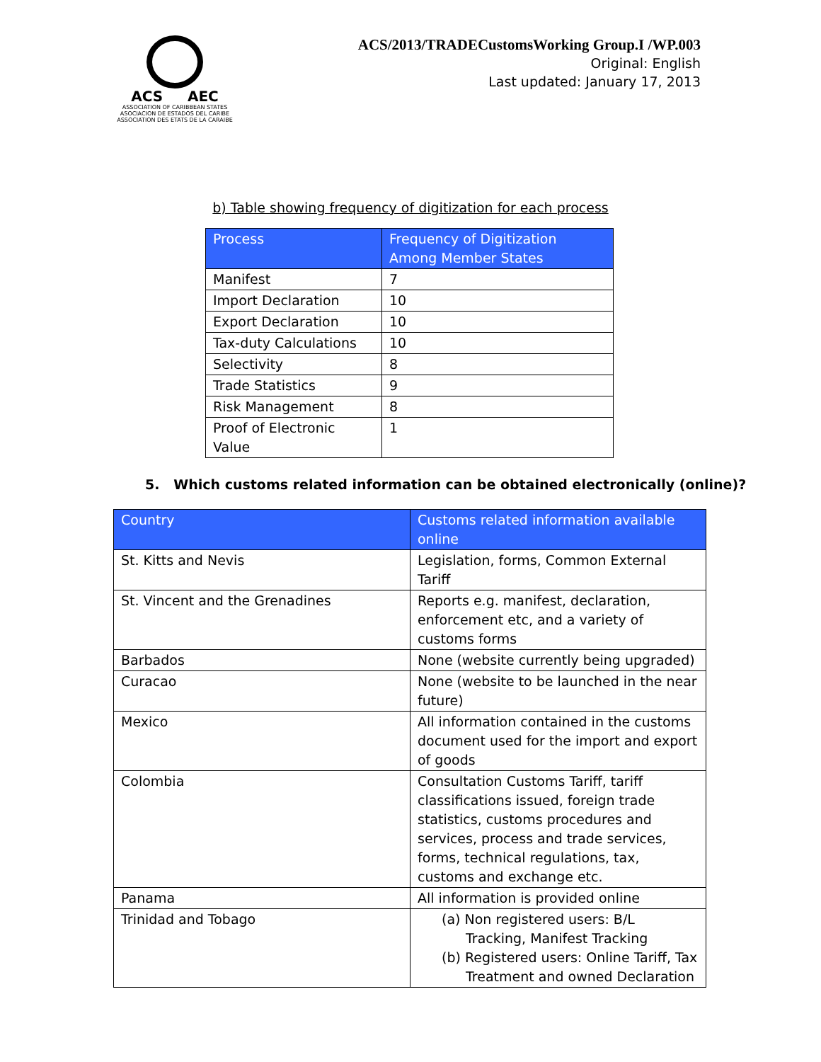ACS AEC
ASSOCIATION OF CARIBBEAN STATES
ASOCIACION DE ESTADOS DEL CARIBE
ASSOCIATION DES ETATS DE LA CARAIBE
ACS/2013/TRADECustomsWorking Group.I /WP.003
Original: English
Last updated: January 17, 2013
b) Table showing frequency of digitization for each process
| Process | Frequency of Digitization Among Member States |
| --- | --- |
| Manifest | 7 |
| Import Declaration | 10 |
| Export Declaration | 10 |
| Tax-duty Calculations | 10 |
| Selectivity | 8 |
| Trade Statistics | 9 |
| Risk Management | 8 |
| Proof of Electronic Value | 1 |
5. Which customs related information can be obtained electronically (online)?
| Country | Customs related information available online |
| --- | --- |
| St. Kitts and Nevis | Legislation, forms, Common External Tariff |
| St. Vincent and the Grenadines | Reports e.g. manifest, declaration, enforcement etc, and a variety of customs forms |
| Barbados | None (website currently being upgraded) |
| Curacao | None (website to be launched in the near future) |
| Mexico | All information contained in the customs document used for the import and export of goods |
| Colombia | Consultation Customs Tariff, tariff classifications issued, foreign trade statistics, customs procedures and services, process and trade services, forms, technical regulations, tax, customs and exchange etc. |
| Panama | All information is provided online |
| Trinidad and Tobago | (a) Non registered users: B/L Tracking, Manifest Tracking (b) Registered users: Online Tariff, Tax Treatment and owned Declaration |